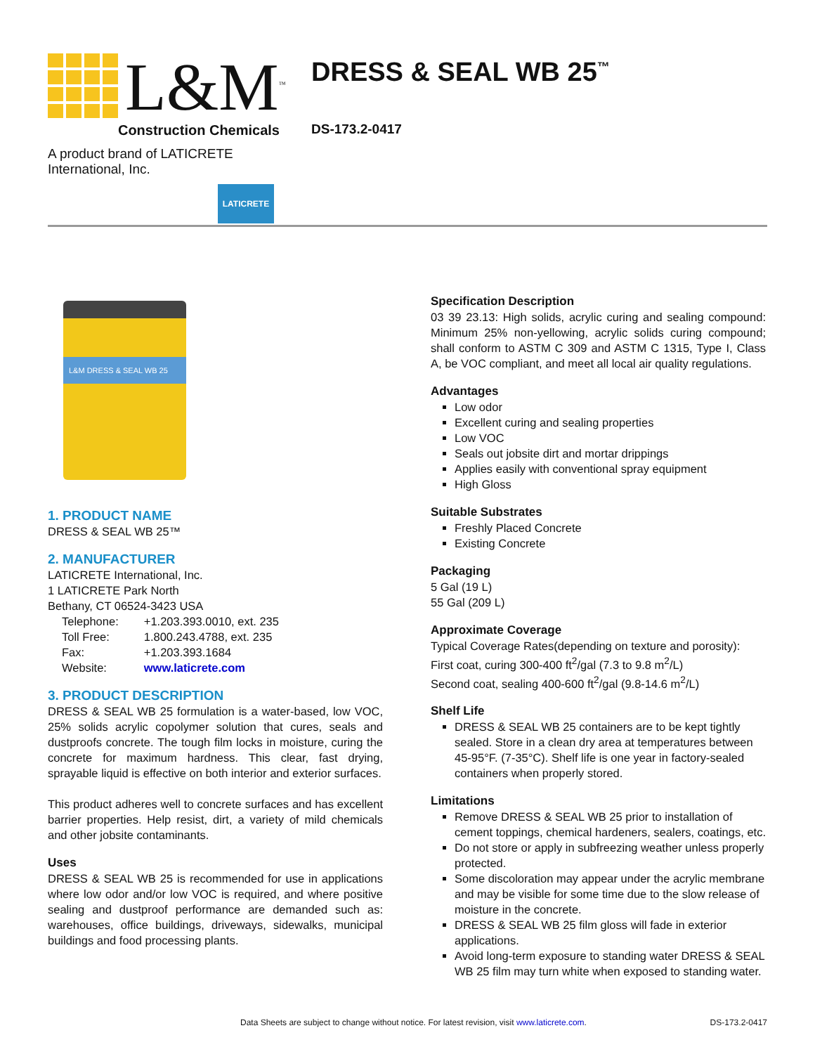L&M<sup>™</sup>
Construction Chemicals
A product brand of LATICRETE International, Inc.
LATICRETE
DRESS & SEAL WB 25<sup>™</sup>
DS-173.2-0417
L&M DRESS & SEAL WB 25
1. PRODUCT NAME
DRESS & SEAL WB 25™
2. MANUFACTURER
LATICRETE International, Inc.
1 LATICRETE Park North
Bethany, CT 06524-3423 USA
| Telephone: | +1.203.393.0010, ext. 235 |
| Toll Free: | 1.800.243.4788, ext. 235 |
| Fax: | +1.203.393.1684 |
| Website: | www.laticrete.com |
3. PRODUCT DESCRIPTION
DRESS & SEAL WB 25 formulation is a water-based, low VOC, 25% solids acrylic copolymer solution that cures, seals and dustproofs concrete. The tough film locks in moisture, curing the concrete for maximum hardness. This clear, fast drying, sprayable liquid is effective on both interior and exterior surfaces.
This product adheres well to concrete surfaces and has excellent barrier properties. Help resist, dirt, a variety of mild chemicals and other jobsite contaminants.
Uses
DRESS & SEAL WB 25 is recommended for use in applications where low odor and/or low VOC is required, and where positive sealing and dustproof performance are demanded such as: warehouses, office buildings, driveways, sidewalks, municipal buildings and food processing plants.
Specification Description
03 39 23.13: High solids, acrylic curing and sealing compound: Minimum 25% non-yellowing, acrylic solids curing compound; shall conform to ASTM C 309 and ASTM C 1315, Type I, Class A, be VOC compliant, and meet all local air quality regulations.
Advantages
Low odor
Excellent curing and sealing properties
Low VOC
Seals out jobsite dirt and mortar drippings
Applies easily with conventional spray equipment
High Gloss
Suitable Substrates
Freshly Placed Concrete
Existing Concrete
Packaging
5 Gal (19 L)
55 Gal (209 L)
Approximate Coverage
Typical Coverage Rates(depending on texture and porosity):
First coat, curing 300-400 ft<sup>2</sup>/gal (7.3 to 9.8 m<sup>2</sup>/L)
Second coat, sealing 400-600 ft<sup>2</sup>/gal (9.8-14.6 m<sup>2</sup>/L)
Shelf Life
DRESS & SEAL WB 25 containers are to be kept tightly sealed. Store in a clean dry area at temperatures between 45-95°F. (7-35°C). Shelf life is one year in factory-sealed containers when properly stored.
Limitations
Remove DRESS & SEAL WB 25 prior to installation of cement toppings, chemical hardeners, sealers, coatings, etc.
Do not store or apply in subfreezing weather unless properly protected.
Some discoloration may appear under the acrylic membrane and may be visible for some time due to the slow release of moisture in the concrete.
DRESS & SEAL WB 25 film gloss will fade in exterior applications.
Avoid long-term exposure to standing water DRESS & SEAL WB 25 film may turn white when exposed to standing water.
Data Sheets are subject to change without notice. For latest revision, visit www.laticrete.com. DS-173.2-0417